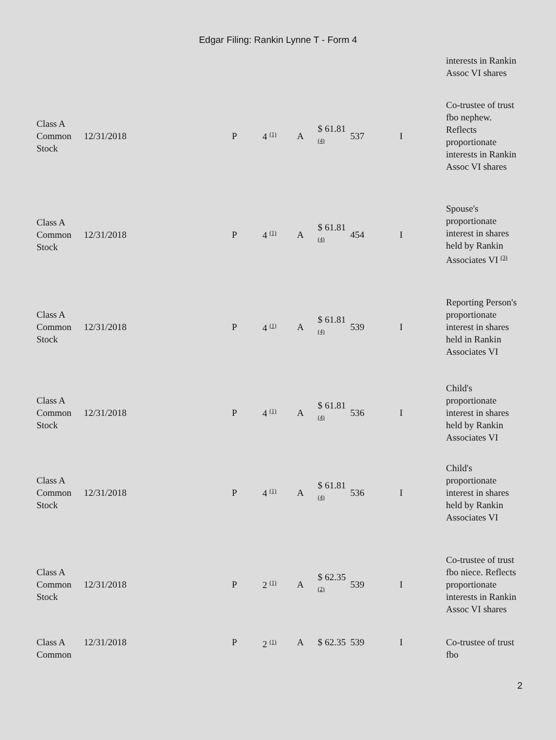Edgar Filing: Rankin Lynne T - Form 4
| | | | | | | | | interests in Rankin Assoc VI shares |
| Class A Common Stock | 12/31/2018 | P | 4 <sup>(1)</sup> | A | $ 61.81 <sup>(4)</sup> | 537 | I | Co-trustee of trust fbo nephew. Reflects proportionate interests in Rankin Assoc VI shares |
| Class A Common Stock | 12/31/2018 | P | 4 <sup>(1)</sup> | A | $ 61.81 <sup>(4)</sup> | 454 | I | Spouse's proportionate interest in shares held by Rankin Associates VI <sup>(3)</sup> |
| Class A Common Stock | 12/31/2018 | P | 4 <sup>(1)</sup> | A | $ 61.81 <sup>(4)</sup> | 539 | I | Reporting Person's proportionate interest in shares held in Rankin Associates VI |
| Class A Common Stock | 12/31/2018 | P | 4 <sup>(1)</sup> | A | $ 61.81 <sup>(4)</sup> | 536 | I | Child's proportionate interest in shares held by Rankin Associates VI |
| Class A Common Stock | 12/31/2018 | P | 4 <sup>(1)</sup> | A | $ 61.81 <sup>(4)</sup> | 536 | I | Child's proportionate interest in shares held by Rankin Associates VI |
| Class A Common Stock | 12/31/2018 | P | 2 <sup>(1)</sup> | A | $ 62.35 <sup>(2)</sup> | 539 | I | Co-trustee of trust fbo niece. Reflects proportionate interests in Rankin Assoc VI shares |
| Class A Common | 12/31/2018 | P | 2 <sup>(1)</sup> | A | $ 62.35 | 539 | I | Co-trustee of trust fbo |
2